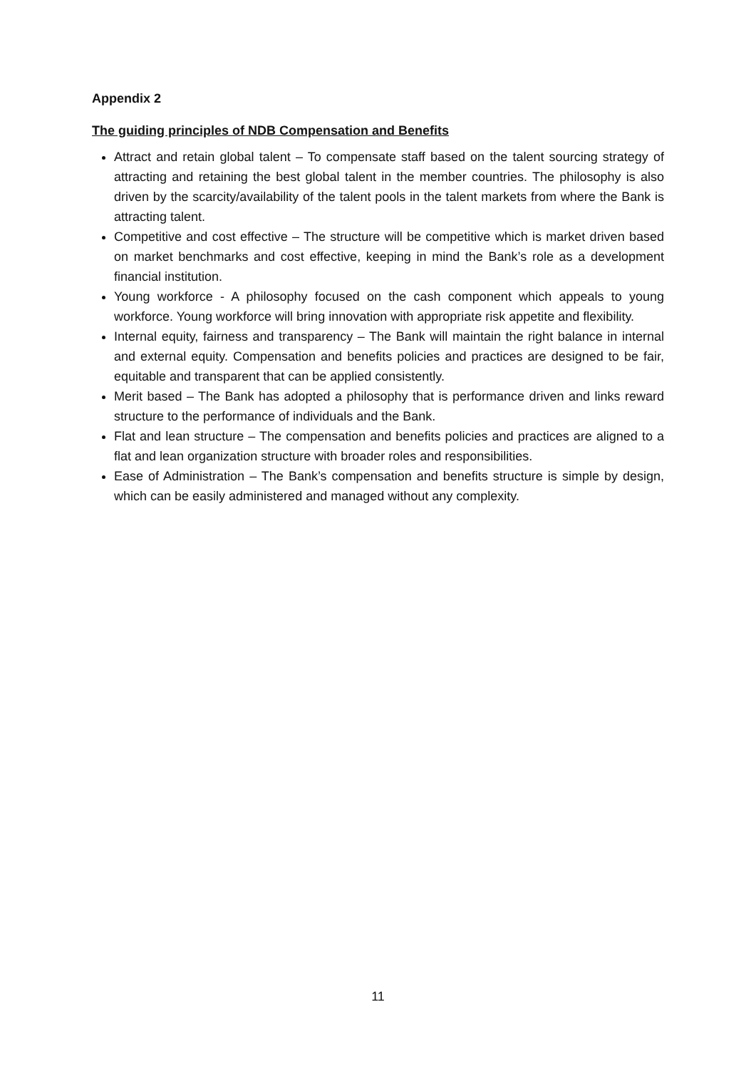Appendix 2
The guiding principles of NDB Compensation and Benefits
Attract and retain global talent – To compensate staff based on the talent sourcing strategy of attracting and retaining the best global talent in the member countries. The philosophy is also driven by the scarcity/availability of the talent pools in the talent markets from where the Bank is attracting talent.
Competitive and cost effective – The structure will be competitive which is market driven based on market benchmarks and cost effective, keeping in mind the Bank’s role as a development financial institution.
Young workforce - A philosophy focused on the cash component which appeals to young workforce. Young workforce will bring innovation with appropriate risk appetite and flexibility.
Internal equity, fairness and transparency – The Bank will maintain the right balance in internal and external equity. Compensation and benefits policies and practices are designed to be fair, equitable and transparent that can be applied consistently.
Merit based – The Bank has adopted a philosophy that is performance driven and links reward structure to the performance of individuals and the Bank.
Flat and lean structure – The compensation and benefits policies and practices are aligned to a flat and lean organization structure with broader roles and responsibilities.
Ease of Administration – The Bank’s compensation and benefits structure is simple by design, which can be easily administered and managed without any complexity.
11